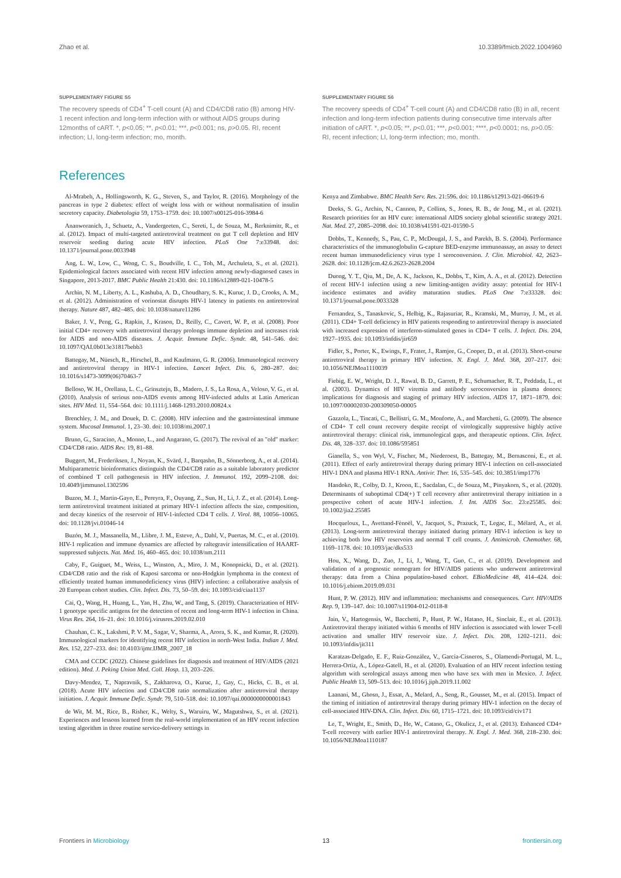Zhao et al. 10.3389/fmicb.2022.1004960
SUPPLEMENTARY FIGURE S5
The recovery speeds of CD4<sup>+</sup> T-cell count (A) and CD4/CD8 ratio (B) among HIV-1 recent infection and long-term infection with or without AIDS groups during 12months of cART. *, p<0.05; **, p<0.01; ***, p<0.001; ns, p>0.05. RI, recent infection; LI, long-term infection; mo, month.
SUPPLEMENTARY FIGURE S6
The recovery speeds of CD4<sup>+</sup> T-cell count (A) and CD4/CD8 ratio (B) in all, recent infection and long-term infection patients during consecutive time intervals after initiation of cART. *, p<0.05; **, p<0.01; ***, p<0.001; ****, p<0.0001; ns, p>0.05: RI, recent infection; LI, long-term infection; mo, month.
References
Al-Mrabeh, A., Hollingsworth, K. G., Steven, S., and Taylor, R. (2016). Morphology of the pancreas in type 2 diabetes: effect of weight loss with or without normalisation of insulin secretory capacity. Diabetologia 59, 1753–1759. doi: 10.1007/s00125-016-3984-6
Ananworanich, J., Schuetz, A., Vandergeeten, C., Sereti, I., de Souza, M., Rerknimitr, R., et al. (2012). Impact of multi-targeted antiretroviral treatment on gut T cell depletion and HIV reservoir seeding during acute HIV infection. PLoS One 7:e33948. doi: 10.1371/journal.pone.0033948
Ang, L. W., Low, C., Wong, C. S., Boudville, I. C., Toh, M., Archuleta, S., et al. (2021). Epidemiological factors associated with recent HIV infection among newly-diagnosed cases in Singapore, 2013-2017. BMC Public Health 21:430. doi: 10.1186/s12889-021-10478-5
Archin, N. M., Liberty, A. L., Kashuba, A. D., Choudhary, S. K., Kuruc, J. D., Crooks, A. M., et al. (2012). Administration of vorinostat disrupts HIV-1 latency in patients on antiretroviral therapy. Nature 487, 482–485. doi: 10.1038/nature11286
Baker, J. V., Peng, G., Rapkin, J., Krason, D., Reilly, C., Cavert, W. P., et al. (2008). Poor initial CD4+ recovery with antiretroviral therapy prolongs immune depletion and increases risk for AIDS and non-AIDS diseases. J. Acquir. Immune Defic. Syndr. 48, 541–546. doi: 10.1097/QAI.0b013e31817bebb3
Battegay, M., Nüesch, R., Hirschel, B., and Kaufmann, G. R. (2006). Immunological recovery and antiretroviral therapy in HIV-1 infection. Lancet Infect. Dis. 6, 280–287. doi: 10.1016/s1473-3099(06)70463-7
Belloso, W. H., Orellana, L. C., Grinsztejn, B., Madero, J. S., La Rosa, A., Veloso, V. G., et al. (2010). Analysis of serious non-AIDS events among HIV-infected adults at Latin American sites. HIV Med. 11, 554–564. doi: 10.1111/j.1468-1293.2010.00824.x
Brenchley, J. M., and Douek, D. C. (2008). HIV infection and the gastrointestinal immune system. Mucosal Immunol. 1, 23–30. doi: 10.1038/mi.2007.1
Bruno, G., Saracino, A., Monno, L., and Angarano, G. (2017). The revival of an "old" marker: CD4/CD8 ratio. AIDS Rev. 19, 81–88.
Buggert, M., Frederiksen, J., Noyan, K., Svärd, J., Barqasho, B., Sönnerborg, A., et al. (2014). Multiparametric bioinformatics distinguish the CD4/CD8 ratio as a suitable laboratory predictor of combined T cell pathogenesis in HIV infection. J. Immunol. 192, 2099–2108. doi: 10.4049/jimmunol.1302596
Buzon, M. J., Martin-Gayo, E., Pereyra, F., Ouyang, Z., Sun, H., Li, J. Z., et al. (2014). Long-term antiretroviral treatment initiated at primary HIV-1 infection affects the size, composition, and decay kinetics of the reservoir of HIV-1-infected CD4 T cells. J. Virol. 88, 10056–10065. doi: 10.1128/jvi.01046-14
Buzón, M. J., Massanella, M., Llibre, J. M., Esteve, A., Dahl, V., Puertas, M. C., et al. (2010). HIV-1 replication and immune dynamics are affected by raltegravir intensification of HAART-suppressed subjects. Nat. Med. 16, 460–465. doi: 10.1038/nm.2111
Caby, F., Guiguet, M., Weiss, L., Winston, A., Miro, J. M., Konopnicki, D., et al. (2021). CD4/CD8 ratio and the risk of Kaposi sarcoma or non-Hodgkin lymphoma in the context of efficiently treated human immunodeficiency virus (HIV) infection: a collaborative analysis of 20 European cohort studies. Clin. Infect. Dis. 73, 50–59. doi: 10.1093/cid/ciaa1137
Cai, Q., Wang, H., Huang, L., Yan, H., Zhu, W., and Tang, S. (2019). Characterization of HIV-1 genotype specific antigens for the detection of recent and long-term HIV-1 infection in China. Virus Res. 264, 16–21. doi: 10.1016/j.virusres.2019.02.010
Chauhan, C. K., Lakshmi, P. V. M., Sagar, V., Sharma, A., Arora, S. K., and Kumar, R. (2020). Immunological markers for identifying recent HIV infection in north-West India. Indian J. Med. Res. 152, 227–233. doi: 10.4103/ijmr.IJMR_2007_18
CMA and CCDC (2022). Chinese guidelines for diagnosis and treatment of HIV/AIDS (2021 edition). Med. J. Peking Union Med. Coll. Hosp. 13, 203–226.
Davy-Mendez, T., Napravnik, S., Zakharova, O., Kuruc, J., Gay, C., Hicks, C. B., et al. (2018). Acute HIV infection and CD4/CD8 ratio normalization after antiretroviral therapy initiation. J. Acquir. Immune Defic. Syndr. 79, 510–518. doi: 10.1097/qai.0000000000001843
de Wit, M. M., Rice, B., Risher, K., Welty, S., Waruiru, W., Magutshwa, S., et al. (2021). Experiences and lessons learned from the real-world implementation of an HIV recent infection testing algorithm in three routine service-delivery settings in
Kenya and Zimbabwe. BMC Health Serv. Res. 21:596. doi: 10.1186/s12913-021-06619-6
Deeks, S. G., Archin, N., Cannon, P., Collins, S., Jones, R. B., de Jong, M., et al. (2021). Research priorities for an HIV cure: international AIDS society global scientific strategy 2021. Nat. Med. 27, 2085–2098. doi: 10.1038/s41591-021-01590-5
Dobbs, T., Kennedy, S., Pau, C. P., McDougal, J. S., and Parekh, B. S. (2004). Performance characteristics of the immunoglobulin G-capture BED-enzyme immunoassay, an assay to detect recent human immunodeficiency virus type 1 seroconversion. J. Clin. Microbiol. 42, 2623–2628. doi: 10.1128/jcm.42.6.2623-2628.2004
Duong, Y. T., Qiu, M., De, A. K., Jackson, K., Dobbs, T., Kim, A. A., et al. (2012). Detection of recent HIV-1 infection using a new limiting-antigen avidity assay: potential for HIV-1 incidence estimates and avidity maturation studies. PLoS One 7:e33328. doi: 10.1371/journal.pone.0033328
Fernandez, S., Tanaskovic, S., Helbig, K., Rajasuriar, R., Kramski, M., Murray, J. M., et al. (2011). CD4+ T-cell deficiency in HIV patients responding to antiretroviral therapy is associated with increased expression of interferon-stimulated genes in CD4+ T cells. J. Infect. Dis. 204, 1927–1935. doi: 10.1093/infdis/jir659
Fidler, S., Porter, K., Ewings, F., Frater, J., Ramjee, G., Cooper, D., et al. (2013). Short-course antiretroviral therapy in primary HIV infection. N. Engl. J. Med. 368, 207–217. doi: 10.1056/NEJMoa1110039
Fiebig, E. W., Wright, D. J., Rawal, B. D., Garrett, P. E., Schumacher, R. T., Peddada, L., et al. (2003). Dynamics of HIV viremia and antibody seroconversion in plasma donors: implications for diagnosis and staging of primary HIV infection. AIDS 17, 1871–1879. doi: 10.1097/00002030-200309050-00005
Gazzola, L., Tincati, C., Bellistrì, G. M., Monforte, A., and Marchetti, G. (2009). The absence of CD4+ T cell count recovery despite receipt of virologically suppressive highly active antiretroviral therapy: clinical risk, immunological gaps, and therapeutic options. Clin. Infect. Dis. 48, 328–337. doi: 10.1086/595851
Gianella, S., von Wyl, V., Fischer, M., Niederoest, B., Battegay, M., Bernasconi, E., et al. (2011). Effect of early antiretroviral therapy during primary HIV-1 infection on cell-associated HIV-1 DNA and plasma HIV-1 RNA. Antivir. Ther. 16, 535–545. doi: 10.3851/imp1776
Handoko, R., Colby, D. J., Kroon, E., Sacdalan, C., de Souza, M., Pinyakorn, S., et al. (2020). Determinants of suboptimal CD4(+) T cell recovery after antiretroviral therapy initiation in a prospective cohort of acute HIV-1 infection. J. Int. AIDS Soc. 23:e25585. doi: 10.1002/jia2.25585
Hocqueloux, L., Avettand-Fènoël, V., Jacquot, S., Prazuck, T., Legac, E., Mélard, A., et al. (2013). Long-term antiretroviral therapy initiated during primary HIV-1 infection is key to achieving both low HIV reservoirs and normal T cell counts. J. Antimicrob. Chemother. 68, 1169–1178. doi: 10.1093/jac/dks533
Hou, X., Wang, D., Zuo, J., Li, J., Wang, T., Guo, C., et al. (2019). Development and validation of a prognostic nomogram for HIV/AIDS patients who underwent antiretroviral therapy: data from a China population-based cohort. EBioMedicine 48, 414–424. doi: 10.1016/j.ebiom.2019.09.031
Hunt, P. W. (2012). HIV and inflammation: mechanisms and consequences. Curr. HIV/AIDS Rep. 9, 139–147. doi: 10.1007/s11904-012-0118-8
Jain, V., Hartogensis, W., Bacchetti, P., Hunt, P. W., Hatano, H., Sinclair, E., et al. (2013). Antiretroviral therapy initiated within 6 months of HIV infection is associated with lower T-cell activation and smaller HIV reservoir size. J. Infect. Dis. 208, 1202–1211. doi: 10.1093/infdis/jit311
Karatzas-Delgado, E. F., Ruiz-González, V., García-Cisneros, S., Olamendi-Portugal, M. L., Herrera-Ortiz, A., López-Gatell, H., et al. (2020). Evaluation of an HIV recent infection testing algorithm with serological assays among men who have sex with men in Mexico. J. Infect. Public Health 13, 509–513. doi: 10.1016/j.jiph.2019.11.002
Laanani, M., Ghosn, J., Essat, A., Melard, A., Seng, R., Gousset, M., et al. (2015). Impact of the timing of initiation of antiretroviral therapy during primary HIV-1 infection on the decay of cell-associated HIV-DNA. Clin. Infect. Dis. 60, 1715–1721. doi: 10.1093/cid/civ171
Le, T., Wright, E., Smith, D., He, W., Catano, G., Okulicz, J., et al. (2013). Enhanced CD4+ T-cell recovery with earlier HIV-1 antiretroviral therapy. N. Engl. J. Med. 368, 218–230. doi: 10.1056/NEJMoa1110187
Frontiers in Microbiology 13 frontiersin.org